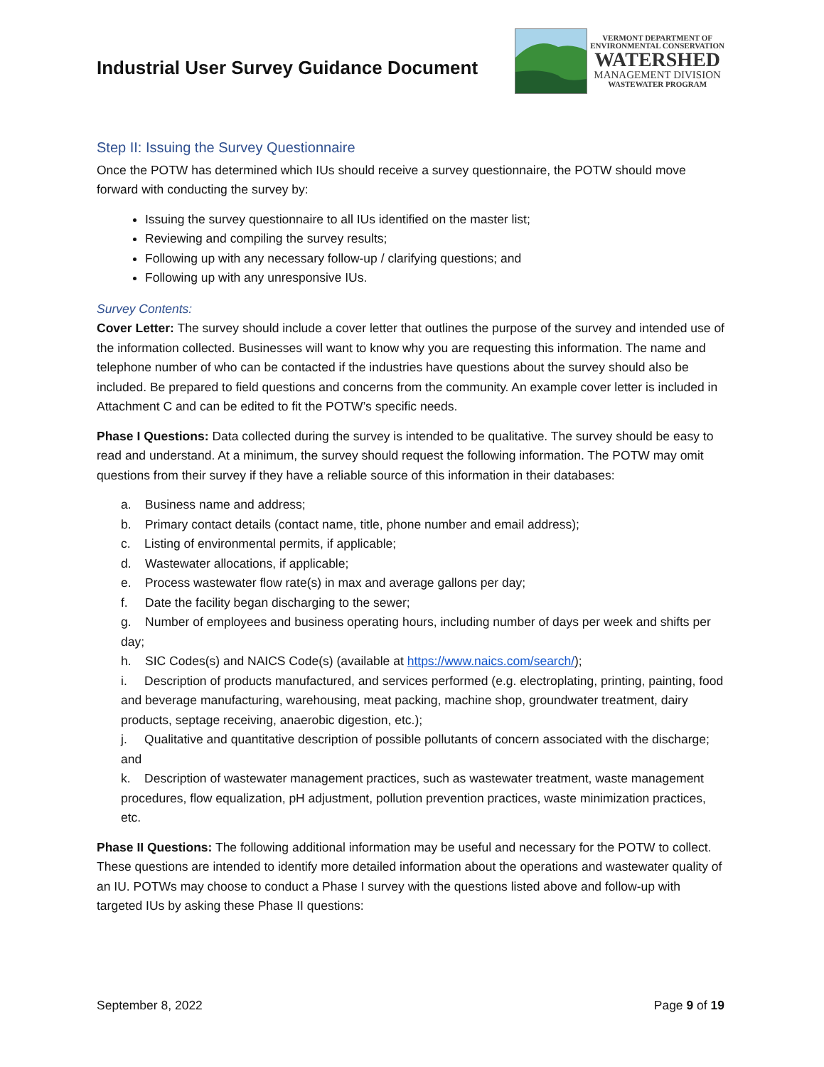Industrial User Survey Guidance Document
VERMONT DEPARTMENT OF
ENVIRONMENTAL CONSERVATION
WATERSHED
MANAGEMENT DIVISION
WASTEWATER PROGRAM
Step II: Issuing the Survey Questionnaire
Once the POTW has determined which IUs should receive a survey questionnaire, the POTW should move forward with conducting the survey by:
Issuing the survey questionnaire to all IUs identified on the master list;
Reviewing and compiling the survey results;
Following up with any necessary follow-up / clarifying questions; and
Following up with any unresponsive IUs.
Survey Contents:
Cover Letter: The survey should include a cover letter that outlines the purpose of the survey and intended use of the information collected. Businesses will want to know why you are requesting this information. The name and telephone number of who can be contacted if the industries have questions about the survey should also be included. Be prepared to field questions and concerns from the community. An example cover letter is included in Attachment C and can be edited to fit the POTW’s specific needs.
Phase I Questions: Data collected during the survey is intended to be qualitative. The survey should be easy to read and understand. At a minimum, the survey should request the following information. The POTW may omit questions from their survey if they have a reliable source of this information in their databases:
a. Business name and address;
b. Primary contact details (contact name, title, phone number and email address);
c. Listing of environmental permits, if applicable;
d. Wastewater allocations, if applicable;
e. Process wastewater flow rate(s) in max and average gallons per day;
f. Date the facility began discharging to the sewer;
g. Number of employees and business operating hours, including number of days per week and shifts per day;
h. SIC Codes(s) and NAICS Code(s) (available at https://www.naics.com/search/);
i. Description of products manufactured, and services performed (e.g. electroplating, printing, painting, food and beverage manufacturing, warehousing, meat packing, machine shop, groundwater treatment, dairy products, septage receiving, anaerobic digestion, etc.);
j. Qualitative and quantitative description of possible pollutants of concern associated with the discharge; and
k. Description of wastewater management practices, such as wastewater treatment, waste management procedures, flow equalization, pH adjustment, pollution prevention practices, waste minimization practices, etc.
Phase II Questions: The following additional information may be useful and necessary for the POTW to collect. These questions are intended to identify more detailed information about the operations and wastewater quality of an IU. POTWs may choose to conduct a Phase I survey with the questions listed above and follow-up with targeted IUs by asking these Phase II questions:
September 8, 2022 Page 9 of 19